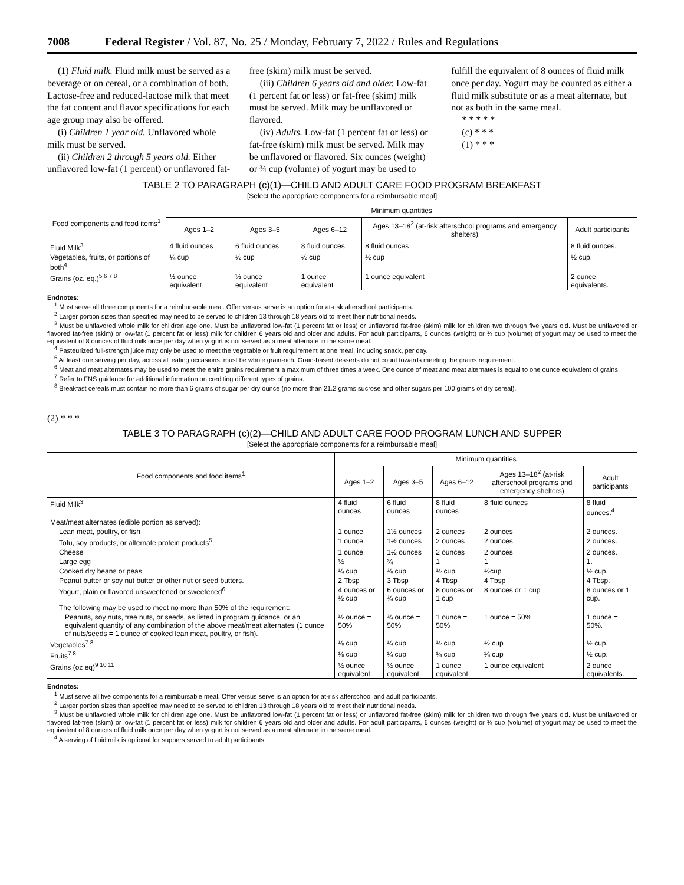7008 Federal Register / Vol. 87, No. 25 / Monday, February 7, 2022 / Rules and Regulations
(1) Fluid milk. Fluid milk must be served as a beverage or on cereal, or a combination of both. Lactose-free and reduced-lactose milk that meet the fat content and flavor specifications for each age group may also be offered.
(i) Children 1 year old. Unflavored whole milk must be served.
(ii) Children 2 through 5 years old. Either unflavored low-fat (1 percent) or unflavored fat-free (skim) milk must be served.
(iii) Children 6 years old and older. Low-fat (1 percent fat or less) or fat-free (skim) milk must be served. Milk may be unflavored or flavored.
(iv) Adults. Low-fat (1 percent fat or less) or fat-free (skim) milk must be served. Milk may be unflavored or flavored. Six ounces (weight) or ¾ cup (volume) of yogurt may be used to fulfill the equivalent of 8 ounces of fluid milk once per day. Yogurt may be counted as either a fluid milk substitute or as a meat alternate, but not as both in the same meal.
* * * * *
(c) * * *
(1) * * *
TABLE 2 TO PARAGRAPH (c)(1)—CHILD AND ADULT CARE FOOD PROGRAM BREAKFAST
[Select the appropriate components for a reimbursable meal]
| Food components and food items<sup>1</sup> | Minimum quantities | | | | |
| --- | --- | --- | --- | --- | --- |
| | Ages 1–2 | Ages 3–5 | Ages 6–12 | Ages 13–18<sup>2</sup> (at-risk afterschool programs and emergency shelters) | Adult participants |
| Fluid Milk<sup>3</sup> | 4 fluid ounces | 6 fluid ounces | 8 fluid ounces | 8 fluid ounces | 8 fluid ounces. |
| Vegetables, fruits, or portions of both<sup>4</sup> | ¼ cup | ½ cup | ½ cup | ½ cup | ½ cup. |
| Grains (oz. eq.)<sup>5 6 7 8</sup> | ½ ounce equivalent | ½ ounce equivalent | 1 ounce equivalent | 1 ounce equivalent | 2 ounce equivalents. |
Endnotes:
<sup>1</sup> Must serve all three components for a reimbursable meal. Offer versus serve is an option for at-risk afterschool participants.
<sup>2</sup> Larger portion sizes than specified may need to be served to children 13 through 18 years old to meet their nutritional needs.
<sup>3</sup> Must be unflavored whole milk for children age one. Must be unflavored low-fat (1 percent fat or less) or unflavored fat-free (skim) milk for children two through five years old. Must be unflavored or flavored fat-free (skim) or low-fat (1 percent fat or less) milk for children 6 years old and older and adults. For adult participants, 6 ounces (weight) or ¾ cup (volume) of yogurt may be used to meet the equivalent of 8 ounces of fluid milk once per day when yogurt is not served as a meat alternate in the same meal.
<sup>4</sup> Pasteurized full-strength juice may only be used to meet the vegetable or fruit requirement at one meal, including snack, per day.
<sup>5</sup> At least one serving per day, across all eating occasions, must be whole grain-rich. Grain-based desserts do not count towards meeting the grains requirement.
<sup>6</sup> Meat and meat alternates may be used to meet the entire grains requirement a maximum of three times a week. One ounce of meat and meat alternates is equal to one ounce equivalent of grains.
<sup>7</sup> Refer to FNS guidance for additional information on crediting different types of grains.
<sup>8</sup> Breakfast cereals must contain no more than 6 grams of sugar per dry ounce (no more than 21.2 grams sucrose and other sugars per 100 grams of dry cereal).
(2) * * *
TABLE 3 TO PARAGRAPH (c)(2)—CHILD AND ADULT CARE FOOD PROGRAM LUNCH AND SUPPER
[Select the appropriate components for a reimbursable meal]
| Food components and food items<sup>1</sup> | Minimum quantities | | | | |
| --- | --- | --- | --- | --- | --- |
| | Ages 1–2 | Ages 3–5 | Ages 6–12 | Ages 13–18<sup>2</sup> (at-risk afterschool programs and emergency shelters) | Adult participants |
| Fluid Milk<sup>3</sup> | 4 fluid ounces | 6 fluid ounces | 8 fluid ounces | 8 fluid ounces | 8 fluid ounces.<sup>4</sup> |
| Meat/meat alternates (edible portion as served): | | | | | |
| Lean meat, poultry, or fish | 1 ounce | 1½ ounces | 2 ounces | 2 ounces | 2 ounces. |
| Tofu, soy products, or alternate protein products<sup>5</sup>. | 1 ounce | 1½ ounces | 2 ounces | 2 ounces | 2 ounces. |
| Cheese | 1 ounce | 1½ ounces | 2 ounces | 2 ounces | 2 ounces. |
| Large egg | ½ | ¾ | 1 | 1 | 1. |
| Cooked dry beans or peas | ¼ cup | ⅜ cup | ½ cup | ½cup | ½ cup. |
| Peanut butter or soy nut butter or other nut or seed butters. | 2 Tbsp | 3 Tbsp | 4 Tbsp | 4 Tbsp | 4 Tbsp. |
| Yogurt, plain or flavored unsweetened or sweetened<sup>6</sup>. | 4 ounces or ½ cup | 6 ounces or ¾ cup | 8 ounces or 1 cup | 8 ounces or 1 cup | 8 ounces or 1 cup. |
| The following may be used to meet no more than 50% of the requirement: | | | | | |
| Peanuts, soy nuts, tree nuts, or seeds, as listed in program guidance, or an equivalent quantity of any combination of the above meat/meat alternates (1 ounce of nuts/seeds = 1 ounce of cooked lean meat, poultry, or fish). | ½ ounce = 50% | ¾ ounce = 50% | 1 ounce = 50% | 1 ounce = 50% | 1 ounce = 50%. |
| Vegetables<sup>7 8</sup> | ⅛ cup | ¼ cup | ½ cup | ½ cup | ½ cup. |
| Fruits<sup>7 8</sup> | ⅛ cup | ¼ cup | ¼ cup | ¼ cup | ½ cup. |
| Grains (oz eq)<sup>9 10 11</sup> | ½ ounce equivalent | ½ ounce equivalent | 1 ounce equivalent | 1 ounce equivalent | 2 ounce equivalents. |
Endnotes:
<sup>1</sup> Must serve all five components for a reimbursable meal. Offer versus serve is an option for at-risk afterschool and adult participants.
<sup>2</sup> Larger portion sizes than specified may need to be served to children 13 through 18 years old to meet their nutritional needs.
<sup>3</sup> Must be unflavored whole milk for children age one. Must be unflavored low-fat (1 percent fat or less) or unflavored fat-free (skim) milk for children two through five years old. Must be unflavored or flavored fat-free (skim) or low-fat (1 percent fat or less) milk for children 6 years old and older and adults. For adult participants, 6 ounces (weight) or ¾ cup (volume) of yogurt may be used to meet the equivalent of 8 ounces of fluid milk once per day when yogurt is not served as a meat alternate in the same meal.
<sup>4</sup> A serving of fluid milk is optional for suppers served to adult participants.